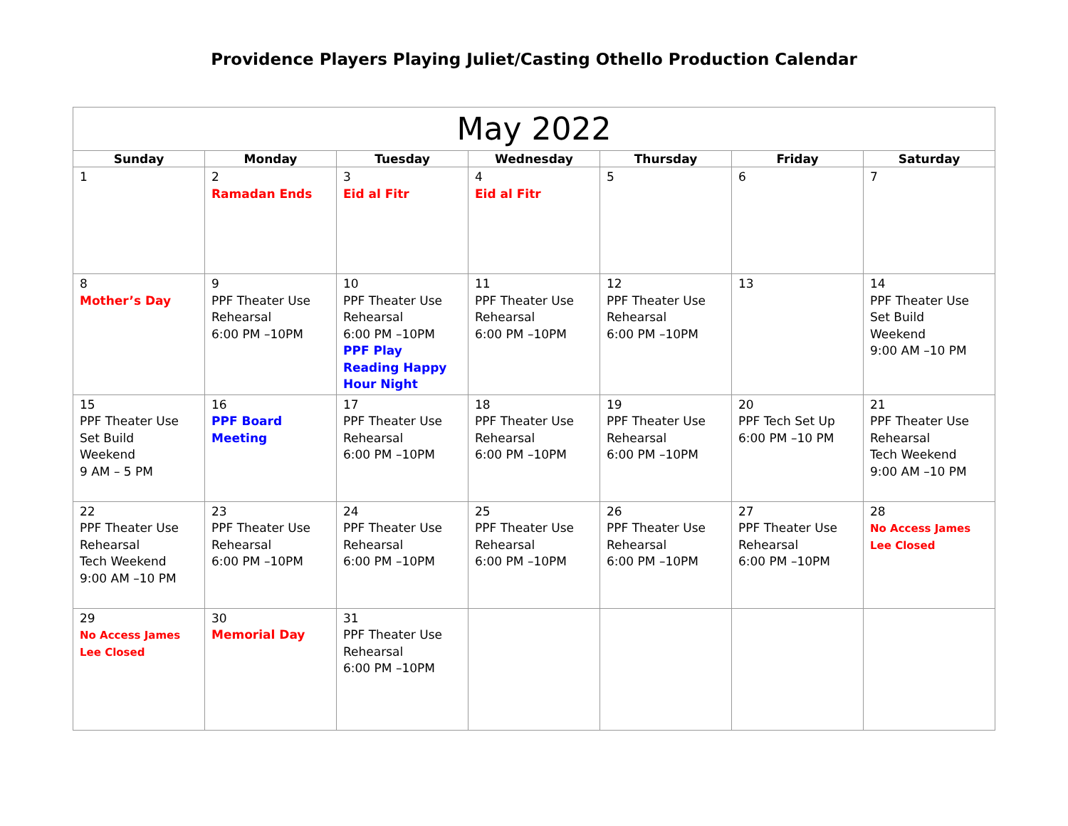Providence Players Playing Juliet/Casting Othello Production Calendar
| May 2022 | | | | | | |
| --- | --- | --- | --- | --- | --- | --- |
| Sunday | Monday | Tuesday | Wednesday | Thursday | Friday | Saturday |
| 1 | 2 Ramadan Ends | 3 Eid al Fitr | 4 Eid al Fitr | 5 | 6 | 7 |
| 8 Mother’s Day | 9 PPF Theater Use Rehearsal 6:00 PM –10PM | 10 PPF Theater Use Rehearsal 6:00 PM –10PM PPF Play Reading Happy Hour Night | 11 PPF Theater Use Rehearsal 6:00 PM –10PM | 12 PPF Theater Use Rehearsal 6:00 PM –10PM | 13 | 14 PPF Theater Use Set Build Weekend 9:00 AM –10 PM |
| 15 PPF Theater Use Set Build Weekend 9 AM – 5 PM | 16 PPF Board Meeting | 17 PPF Theater Use Rehearsal 6:00 PM –10PM | 18 PPF Theater Use Rehearsal 6:00 PM –10PM | 19 PPF Theater Use Rehearsal 6:00 PM –10PM | 20 PPF Tech Set Up 6:00 PM –10 PM | 21 PPF Theater Use Rehearsal Tech Weekend 9:00 AM –10 PM |
| 22 PPF Theater Use Rehearsal Tech Weekend 9:00 AM –10 PM | 23 PPF Theater Use Rehearsal 6:00 PM –10PM | 24 PPF Theater Use Rehearsal 6:00 PM –10PM | 25 PPF Theater Use Rehearsal 6:00 PM –10PM | 26 PPF Theater Use Rehearsal 6:00 PM –10PM | 27 PPF Theater Use Rehearsal 6:00 PM –10PM | 28 No Access James Lee Closed |
| 29 No Access James Lee Closed | 30 Memorial Day | 31 PPF Theater Use Rehearsal 6:00 PM –10PM | | | | |